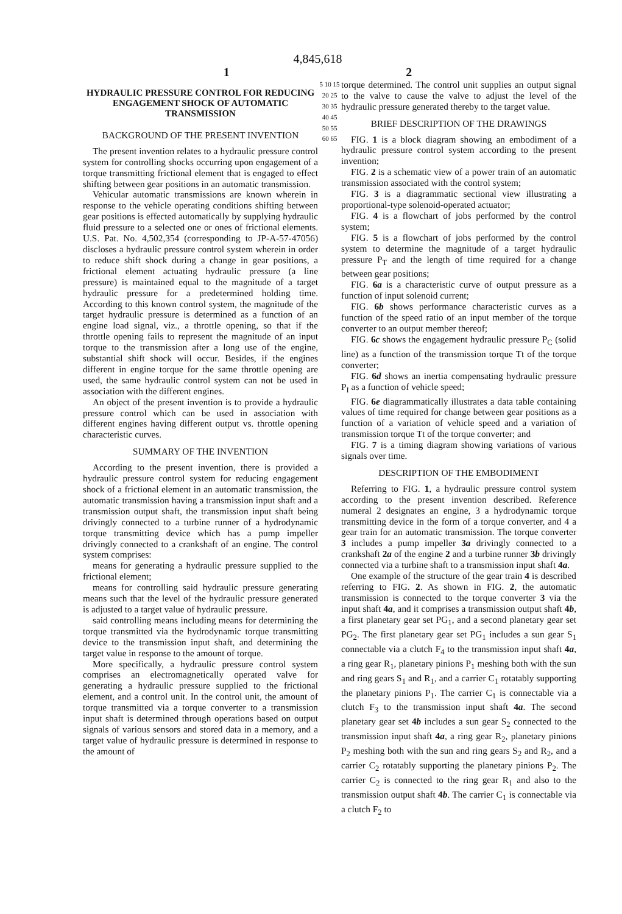1
4,845,618
2
HYDRAULIC PRESSURE CONTROL FOR REDUCING ENGAGEMENT SHOCK OF AUTOMATIC TRANSMISSION
BACKGROUND OF THE PRESENT INVENTION
The present invention relates to a hydraulic pressure control system for controlling shocks occurring upon engagement of a torque transmitting frictional element that is engaged to effect shifting between gear positions in an automatic transmission.
Vehicular automatic transmissions are known wherein in response to the vehicle operating conditions shifting between gear positions is effected automatically by supplying hydraulic fluid pressure to a selected one or ones of frictional elements. U.S. Pat. No. 4,502,354 (corresponding to JP-A-57-47056) discloses a hydraulic pressure control system wherein in order to reduce shift shock during a change in gear positions, a frictional element actuating hydraulic pressure (a line pressure) is maintained equal to the magnitude of a target hydraulic pressure for a predetermined holding time. According to this known control system, the magnitude of the target hydraulic pressure is determined as a function of an engine load signal, viz., a throttle opening, so that if the throttle opening fails to represent the magnitude of an input torque to the transmission after a long use of the engine, substantial shift shock will occur. Besides, if the engines different in engine torque for the same throttle opening are used, the same hydraulic control system can not be used in association with the different engines.
An object of the present invention is to provide a hydraulic pressure control which can be used in association with different engines having different output vs. throttle opening characteristic curves.
SUMMARY OF THE INVENTION
According to the present invention, there is provided a hydraulic pressure control system for reducing engagement shock of a frictional element in an automatic transmission, the automatic transmission having a transmission input shaft and a transmission output shaft, the transmission input shaft being drivingly connected to a turbine runner of a hydrodynamic torque transmitting device which has a pump impeller drivingly connected to a crankshaft of an engine. The control system comprises:
means for generating a hydraulic pressure supplied to the frictional element;
means for controlling said hydraulic pressure generating means such that the level of the hydraulic pressure generated is adjusted to a target value of hydraulic pressure.
said controlling means including means for determining the torque transmitted via the hydrodynamic torque transmitting device to the transmission input shaft, and determining the target value in response to the amount of torque.
More specifically, a hydraulic pressure control system comprises an electromagnetically operated valve for generating a hydraulic pressure supplied to the frictional element, and a control unit. In the control unit, the amount of torque transmitted via a torque converter to a transmission input shaft is determined through operations based on output signals of various sensors and stored data in a memory, and a target value of hydraulic pressure is determined in response to the amount of
5 10 15 20 25 30 35 40 45 50 55 60 65
torque determined. The control unit supplies an output signal to the valve to cause the valve to adjust the level of the hydraulic pressure generated thereby to the target value.
BRIEF DESCRIPTION OF THE DRAWINGS
FIG. 1 is a block diagram showing an embodiment of a hydraulic pressure control system according to the present invention;
FIG. 2 is a schematic view of a power train of an automatic transmission associated with the control system;
FIG. 3 is a diagrammatic sectional view illustrating a proportional-type solenoid-operated actuator;
FIG. 4 is a flowchart of jobs performed by the control system;
FIG. 5 is a flowchart of jobs performed by the control system to determine the magnitude of a target hydraulic pressure P<sub>T</sub> and the length of time required for a change between gear positions;
FIG. 6a is a characteristic curve of output pressure as a function of input solenoid current;
FIG. 6b shows performance characteristic curves as a function of the speed ratio of an input member of the torque converter to an output member thereof;
FIG. 6c shows the engagement hydraulic pressure P<sub>C</sub> (solid line) as a function of the transmission torque Tt of the torque converter;
FIG. 6d shows an inertia compensating hydraulic pressure P<sub>I</sub> as a function of vehicle speed;
FIG. 6e diagrammatically illustrates a data table containing values of time required for change between gear positions as a function of a variation of vehicle speed and a variation of transmission torque Tt of the torque converter; and
FIG. 7 is a timing diagram showing variations of various signals over time.
DESCRIPTION OF THE EMBODIMENT
Referring to FIG. 1, a hydraulic pressure control system according to the present invention described. Reference numeral 2 designates an engine, 3 a hydrodynamic torque transmitting device in the form of a torque converter, and 4 a gear train for an automatic transmission. The torque converter 3 includes a pump impeller 3a drivingly connected to a crankshaft 2a of the engine 2 and a turbine runner 3b drivingly connected via a turbine shaft to a transmission input shaft 4a.
One example of the structure of the gear train 4 is described referring to FIG. 2. As shown in FIG. 2, the automatic transmission is connected to the torque converter 3 via the input shaft 4a, and it comprises a transmission output shaft 4b, a first planetary gear set PG<sub>1</sub>, and a second planetary gear set PG<sub>2</sub>. The first planetary gear set PG<sub>1</sub> includes a sun gear S<sub>1</sub> connectable via a clutch F<sub>4</sub> to the transmission input shaft 4a, a ring gear R<sub>1</sub>, planetary pinions P<sub>1</sub> meshing both with the sun and ring gears S<sub>1</sub> and R<sub>1</sub>, and a carrier C<sub>1</sub> rotatably supporting the planetary pinions P<sub>1</sub>. The carrier C<sub>1</sub> is connectable via a clutch F<sub>3</sub> to the transmission input shaft 4a. The second planetary gear set 4b includes a sun gear S<sub>2</sub> connected to the transmission input shaft 4a, a ring gear R<sub>2</sub>, planetary pinions P<sub>2</sub> meshing both with the sun and ring gears S<sub>2</sub> and R<sub>2</sub>, and a carrier C<sub>2</sub> rotatably supporting the planetary pinions P<sub>2</sub>. The carrier C<sub>2</sub> is connected to the ring gear R<sub>1</sub> and also to the transmission output shaft 4b. The carrier C<sub>1</sub> is connectable via a clutch F<sub>2</sub> to